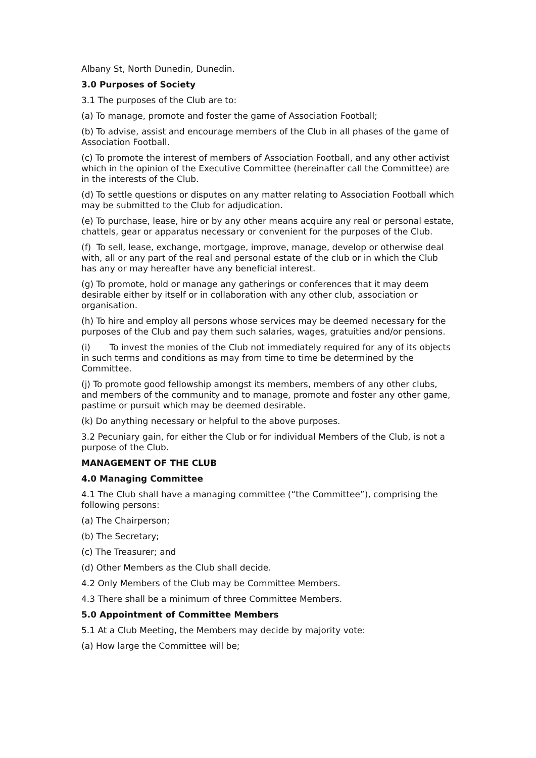Albany St, North Dunedin, Dunedin.
3.0 Purposes of Society
3.1 The purposes of the Club are to:
(a) To manage, promote and foster the game of Association Football;
(b) To advise, assist and encourage members of the Club in all phases of the game of Association Football.
(c) To promote the interest of members of Association Football, and any other activist which in the opinion of the Executive Committee (hereinafter call the Committee) are in the interests of the Club.
(d) To settle questions or disputes on any matter relating to Association Football which may be submitted to the Club for adjudication.
(e) To purchase, lease, hire or by any other means acquire any real or personal estate, chattels, gear or apparatus necessary or convenient for the purposes of the Club.
(f) To sell, lease, exchange, mortgage, improve, manage, develop or otherwise deal with, all or any part of the real and personal estate of the club or in which the Club has any or may hereafter have any beneficial interest.
(g) To promote, hold or manage any gatherings or conferences that it may deem desirable either by itself or in collaboration with any other club, association or organisation.
(h) To hire and employ all persons whose services may be deemed necessary for the purposes of the Club and pay them such salaries, wages, gratuities and/or pensions.
(i) To invest the monies of the Club not immediately required for any of its objects in such terms and conditions as may from time to time be determined by the Committee.
(j) To promote good fellowship amongst its members, members of any other clubs, and members of the community and to manage, promote and foster any other game, pastime or pursuit which may be deemed desirable.
(k) Do anything necessary or helpful to the above purposes.
3.2 Pecuniary gain, for either the Club or for individual Members of the Club, is not a purpose of the Club.
MANAGEMENT OF THE CLUB
4.0 Managing Committee
4.1 The Club shall have a managing committee (“the Committee”), comprising the following persons:
(a) The Chairperson;
(b) The Secretary;
(c) The Treasurer; and
(d) Other Members as the Club shall decide.
4.2 Only Members of the Club may be Committee Members.
4.3 There shall be a minimum of three Committee Members.
5.0 Appointment of Committee Members
5.1 At a Club Meeting, the Members may decide by majority vote:
(a) How large the Committee will be;